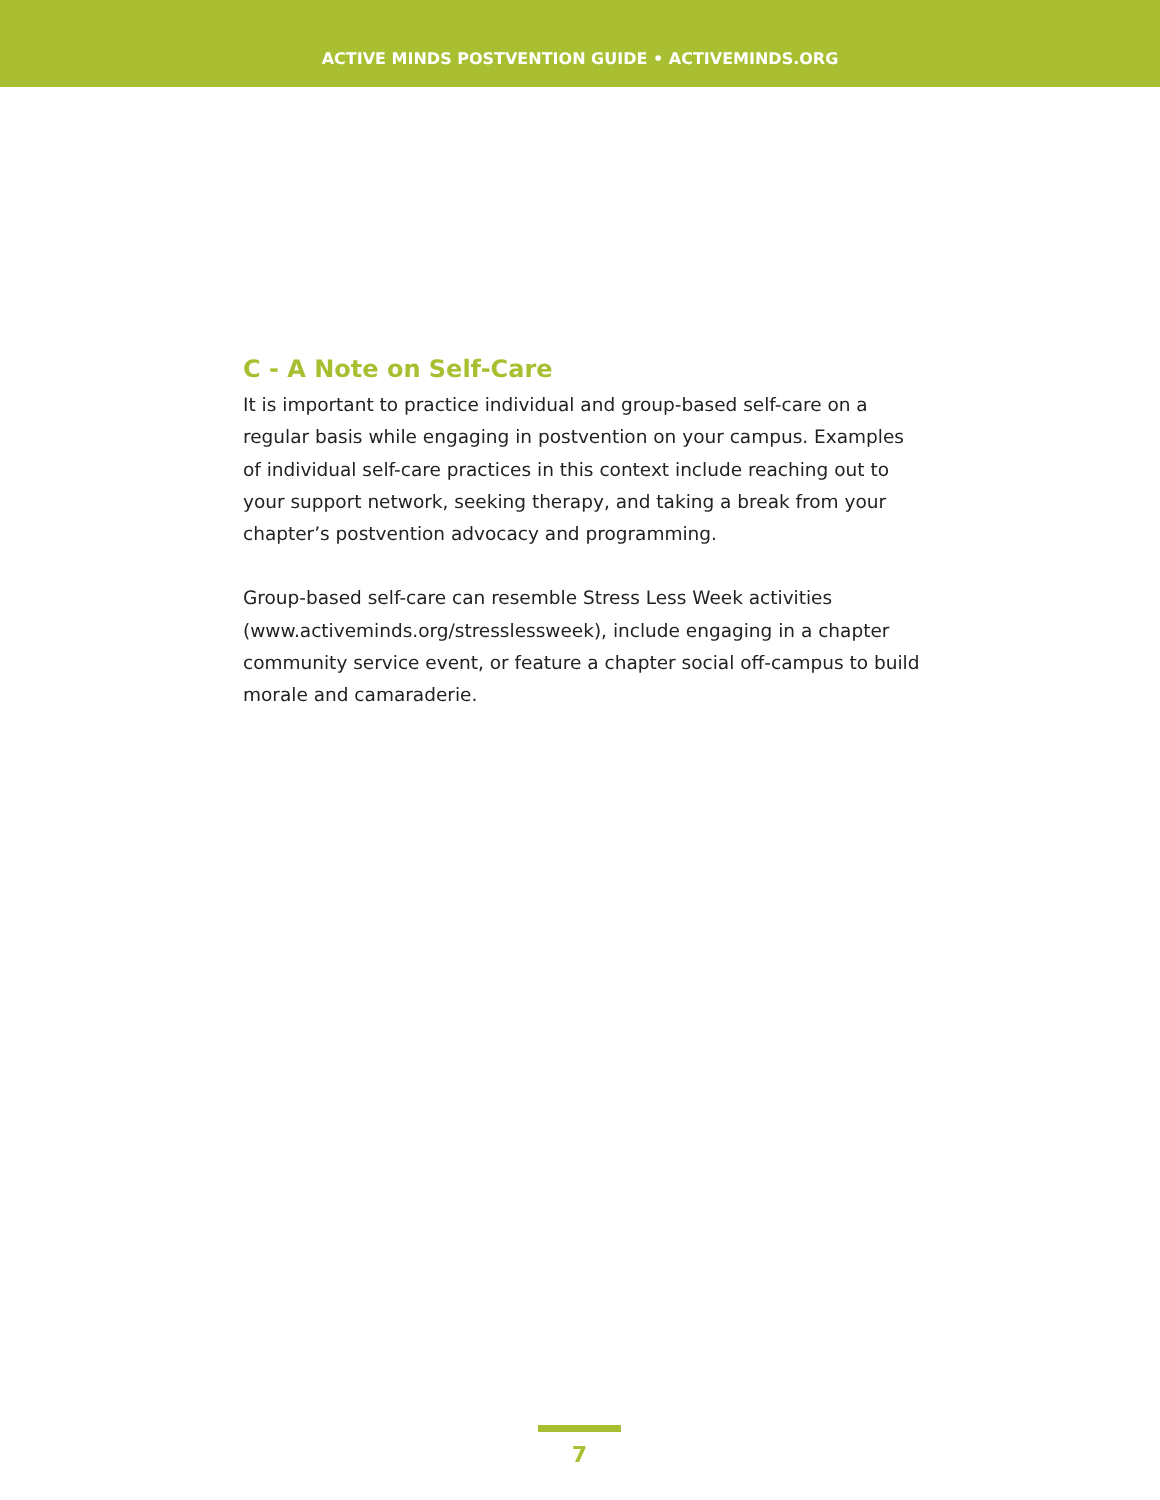ACTIVE MINDS POSTVENTION GUIDE • ACTIVEMINDS.ORG
C - A Note on Self-Care
It is important to practice individual and group-based self-care on a regular basis while engaging in postvention on your campus. Examples of individual self-care practices in this context include reaching out to your support network, seeking therapy, and taking a break from your chapter’s postvention advocacy and programming.
Group-based self-care can resemble Stress Less Week activities (www.activeminds.org/stresslessweek), include engaging in a chapter community service event, or feature a chapter social off-campus to build morale and camaraderie.
7